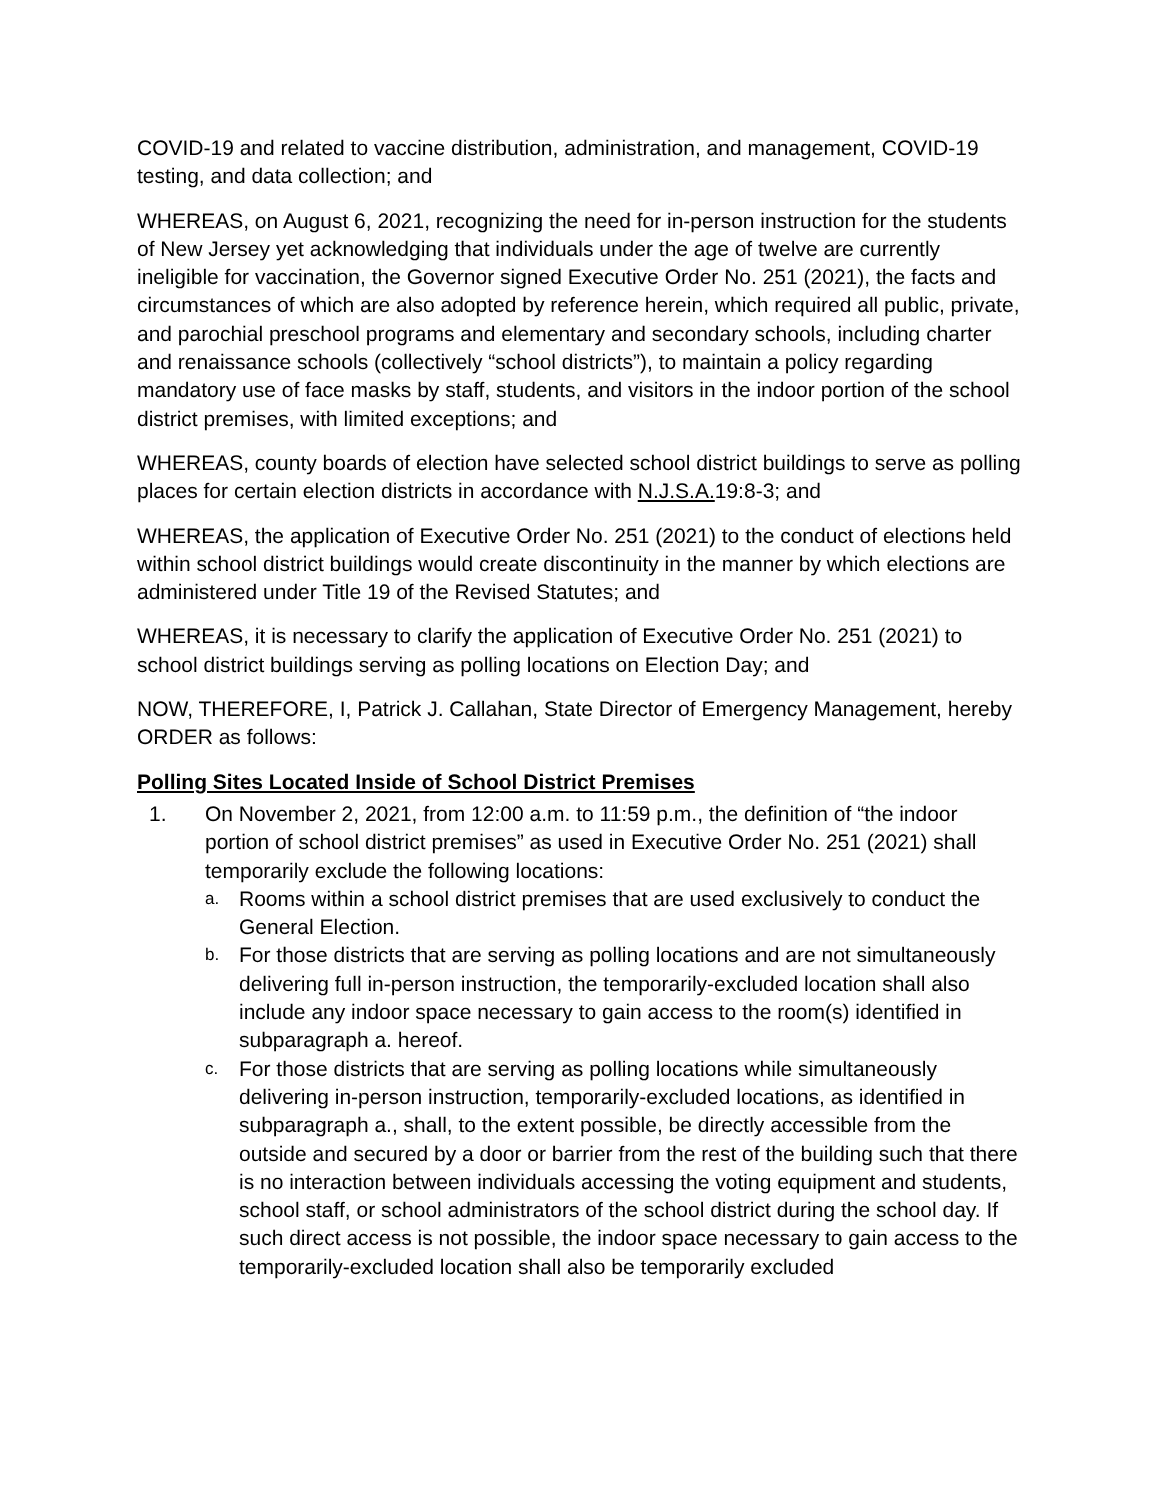COVID-19 and related to vaccine distribution, administration, and management, COVID-19 testing, and data collection; and
WHEREAS, on August 6, 2021, recognizing the need for in-person instruction for the students of New Jersey yet acknowledging that individuals under the age of twelve are currently ineligible for vaccination, the Governor signed Executive Order No. 251 (2021), the facts and circumstances of which are also adopted by reference herein, which required all public, private, and parochial preschool programs and elementary and secondary schools, including charter and renaissance schools (collectively “school districts”), to maintain a policy regarding mandatory use of face masks by staff, students, and visitors in the indoor portion of the school district premises, with limited exceptions; and
WHEREAS, county boards of election have selected school district buildings to serve as polling places for certain election districts in accordance with N.J.S.A. 19:8-3; and
WHEREAS, the application of Executive Order No. 251 (2021) to the conduct of elections held within school district buildings would create discontinuity in the manner by which elections are administered under Title 19 of the Revised Statutes; and
WHEREAS, it is necessary to clarify the application of Executive Order No. 251 (2021) to school district buildings serving as polling locations on Election Day; and
NOW, THEREFORE, I, Patrick J. Callahan, State Director of Emergency Management, hereby ORDER as follows:
Polling Sites Located Inside of School District Premises
1. On November 2, 2021, from 12:00 a.m. to 11:59 p.m., the definition of “the indoor portion of school district premises” as used in Executive Order No. 251 (2021) shall temporarily exclude the following locations:
a. Rooms within a school district premises that are used exclusively to conduct the General Election.
b. For those districts that are serving as polling locations and are not simultaneously delivering full in-person instruction, the temporarily-excluded location shall also include any indoor space necessary to gain access to the room(s) identified in subparagraph a. hereof.
c. For those districts that are serving as polling locations while simultaneously delivering in-person instruction, temporarily-excluded locations, as identified in subparagraph a., shall, to the extent possible, be directly accessible from the outside and secured by a door or barrier from the rest of the building such that there is no interaction between individuals accessing the voting equipment and students, school staff, or school administrators of the school district during the school day. If such direct access is not possible, the indoor space necessary to gain access to the temporarily-excluded location shall also be temporarily excluded